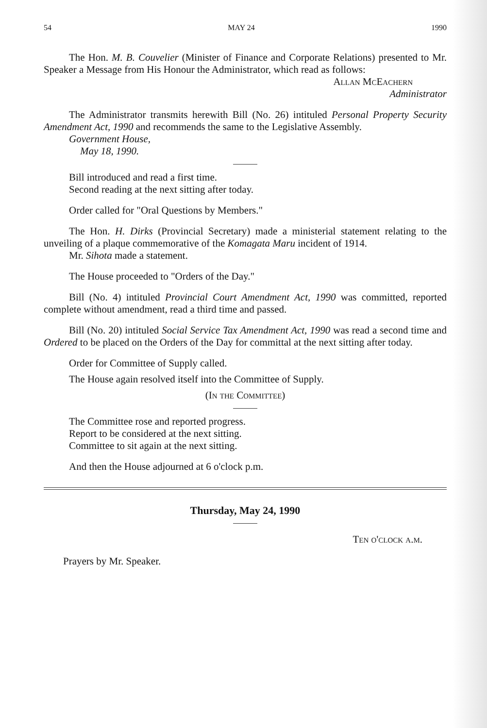54 MAY 24 1990
The Hon. M. B. Couvelier (Minister of Finance and Corporate Relations) presented to Mr. Speaker a Message from His Honour the Administrator, which read as follows:
Allan McEachern
Administrator
The Administrator transmits herewith Bill (No. 26) intituled Personal Property Security Amendment Act, 1990 and recommends the same to the Legislative Assembly.
Government House,
May 18, 1990.
Bill introduced and read a first time.
Second reading at the next sitting after today.
Order called for "Oral Questions by Members."
The Hon. H. Dirks (Provincial Secretary) made a ministerial statement relating to the unveiling of a plaque commemorative of the Komagata Maru incident of 1914.
Mr. Sihota made a statement.
The House proceeded to "Orders of the Day."
Bill (No. 4) intituled Provincial Court Amendment Act, 1990 was committed, reported complete without amendment, read a third time and passed.
Bill (No. 20) intituled Social Service Tax Amendment Act, 1990 was read a second time and Ordered to be placed on the Orders of the Day for committal at the next sitting after today.
Order for Committee of Supply called.
The House again resolved itself into the Committee of Supply.
(In the Committee)
The Committee rose and reported progress.
Report to be considered at the next sitting.
Committee to sit again at the next sitting.
And then the House adjourned at 6 o'clock p.m.
Thursday, May 24, 1990
Ten o'clock a.m.
Prayers by Mr. Speaker.